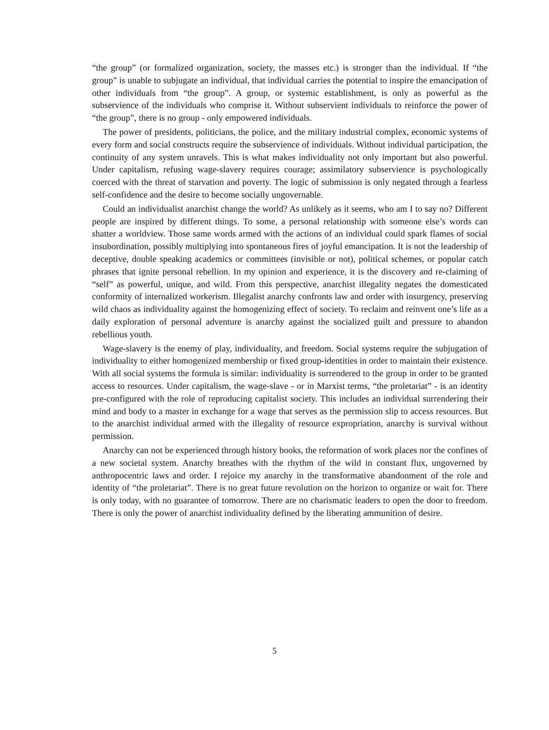“the group” (or formalized organization, society, the masses etc.) is stronger than the individual. If “the group” is unable to subjugate an individual, that individual carries the potential to inspire the emancipation of other individuals from “the group”. A group, or systemic establishment, is only as powerful as the subservience of the individuals who comprise it. Without subservient individuals to reinforce the power of “the group”, there is no group - only empowered individuals.
The power of presidents, politicians, the police, and the military industrial complex, economic systems of every form and social constructs require the subservience of individuals. Without individual participation, the continuity of any system unravels. This is what makes individuality not only important but also powerful. Under capitalism, refusing wage-slavery requires courage; assimilatory subservience is psychologically coerced with the threat of starvation and poverty. The logic of submission is only negated through a fearless self-confidence and the desire to become socially ungovernable.
Could an individualist anarchist change the world? As unlikely as it seems, who am I to say no? Different people are inspired by different things. To some, a personal relationship with someone else’s words can shatter a worldview. Those same words armed with the actions of an individual could spark flames of social insubordination, possibly multiplying into spontaneous fires of joyful emancipation. It is not the leadership of deceptive, double speaking academics or committees (invisible or not), political schemes, or popular catch phrases that ignite personal rebellion. In my opinion and experience, it is the discovery and re-claiming of “self” as powerful, unique, and wild. From this perspective, anarchist illegality negates the domesticated conformity of internalized workerism. Illegalist anarchy confronts law and order with insurgency, preserving wild chaos as individuality against the homogenizing effect of society. To reclaim and reinvent one’s life as a daily exploration of personal adventure is anarchy against the socialized guilt and pressure to abandon rebellious youth.
Wage-slavery is the enemy of play, individuality, and freedom. Social systems require the subjugation of individuality to either homogenized membership or fixed group-identities in order to maintain their existence. With all social systems the formula is similar: individuality is surrendered to the group in order to be granted access to resources. Under capitalism, the wage-slave - or in Marxist terms, “the proletariat” - is an identity pre-configured with the role of reproducing capitalist society. This includes an individual surrendering their mind and body to a master in exchange for a wage that serves as the permission slip to access resources. But to the anarchist individual armed with the illegality of resource expropriation, anarchy is survival without permission.
Anarchy can not be experienced through history books, the reformation of work places nor the confines of a new societal system. Anarchy breathes with the rhythm of the wild in constant flux, ungoverned by anthropocentric laws and order. I rejoice my anarchy in the transformative abandonment of the role and identity of “the proletariat”. There is no great future revolution on the horizon to organize or wait for. There is only today, with no guarantee of tomorrow. There are no charismatic leaders to open the door to freedom. There is only the power of anarchist individuality defined by the liberating ammunition of desire.
5